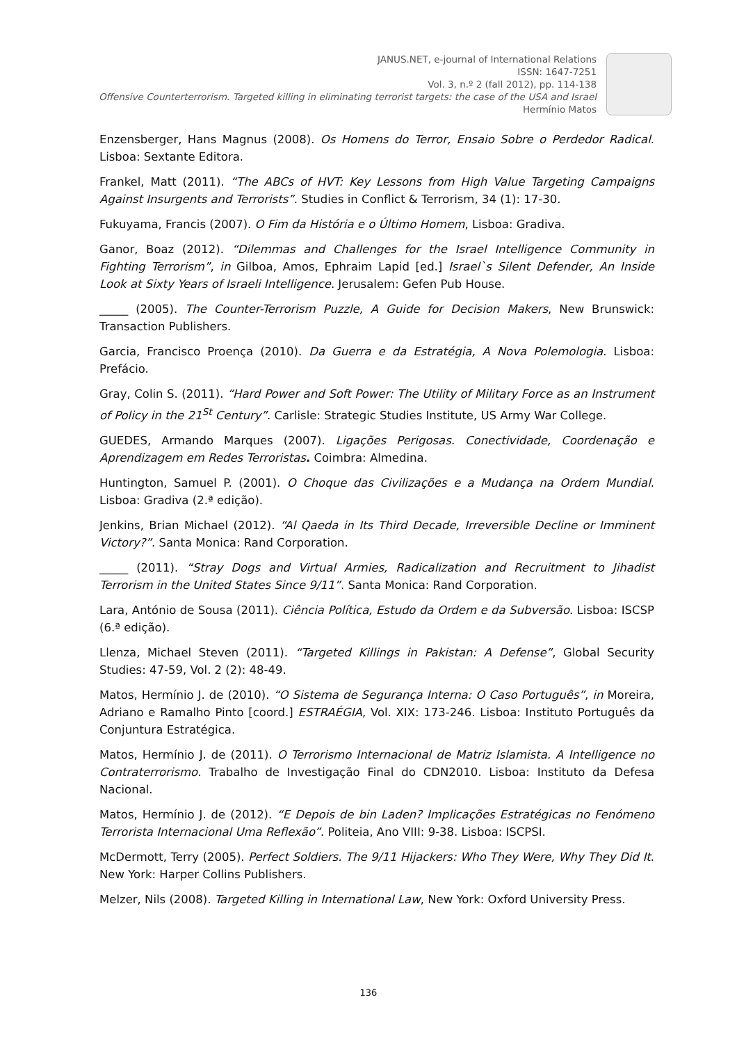JANUS.NET, e-journal of International Relations
ISSN: 1647-7251
Vol. 3, n.º 2 (fall 2012), pp. 114-138
Offensive Counterterrorism. Targeted killing in eliminating terrorist targets: the case of the USA and Israel
Hermínio Matos
Enzensberger, Hans Magnus (2008). Os Homens do Terror, Ensaio Sobre o Perdedor Radical. Lisboa: Sextante Editora.
Frankel, Matt (2011). “The ABCs of HVT: Key Lessons from High Value Targeting Campaigns Against Insurgents and Terrorists”. Studies in Conflict & Terrorism, 34 (1): 17-30.
Fukuyama, Francis (2007). O Fim da História e o Último Homem, Lisboa: Gradiva.
Ganor, Boaz (2012). “Dilemmas and Challenges for the Israel Intelligence Community in Fighting Terrorism”, in Gilboa, Amos, Ephraim Lapid [ed.] Israel`s Silent Defender, An Inside Look at Sixty Years of Israeli Intelligence. Jerusalem: Gefen Pub House.
_____ (2005). The Counter-Terrorism Puzzle, A Guide for Decision Makers, New Brunswick: Transaction Publishers.
Garcia, Francisco Proença (2010). Da Guerra e da Estratégia, A Nova Polemologia. Lisboa: Prefácio.
Gray, Colin S. (2011). “Hard Power and Soft Power: The Utility of Military Force as an Instrument of Policy in the 21<sup>St</sup> Century”. Carlisle: Strategic Studies Institute, US Army War College.
GUEDES, Armando Marques (2007). Ligações Perigosas. Conectividade, Coordenação e Aprendizagem em Redes Terroristas. Coimbra: Almedina.
Huntington, Samuel P. (2001). O Choque das Civilizações e a Mudança na Ordem Mundial. Lisboa: Gradiva (2.ª edição).
Jenkins, Brian Michael (2012). “Al Qaeda in Its Third Decade, Irreversible Decline or Imminent Victory?”. Santa Monica: Rand Corporation.
_____ (2011). “Stray Dogs and Virtual Armies, Radicalization and Recruitment to Jihadist Terrorism in the United States Since 9/11”. Santa Monica: Rand Corporation.
Lara, António de Sousa (2011). Ciência Política, Estudo da Ordem e da Subversão. Lisboa: ISCSP (6.ª edição).
Llenza, Michael Steven (2011). “Targeted Killings in Pakistan: A Defense”, Global Security Studies: 47-59, Vol. 2 (2): 48-49.
Matos, Hermínio J. de (2010). “O Sistema de Segurança Interna: O Caso Português”, in Moreira, Adriano e Ramalho Pinto [coord.] ESTRAÉGIA, Vol. XIX: 173-246. Lisboa: Instituto Português da Conjuntura Estratégica.
Matos, Hermínio J. de (2011). O Terrorismo Internacional de Matriz Islamista. A Intelligence no Contraterrorismo. Trabalho de Investigação Final do CDN2010. Lisboa: Instituto da Defesa Nacional.
Matos, Hermínio J. de (2012). “E Depois de bin Laden? Implicações Estratégicas no Fenómeno Terrorista Internacional Uma Reflexão”. Politeia, Ano VIII: 9-38. Lisboa: ISCPSI.
McDermott, Terry (2005). Perfect Soldiers. The 9/11 Hijackers: Who They Were, Why They Did It. New York: Harper Collins Publishers.
Melzer, Nils (2008). Targeted Killing in International Law, New York: Oxford University Press.
136